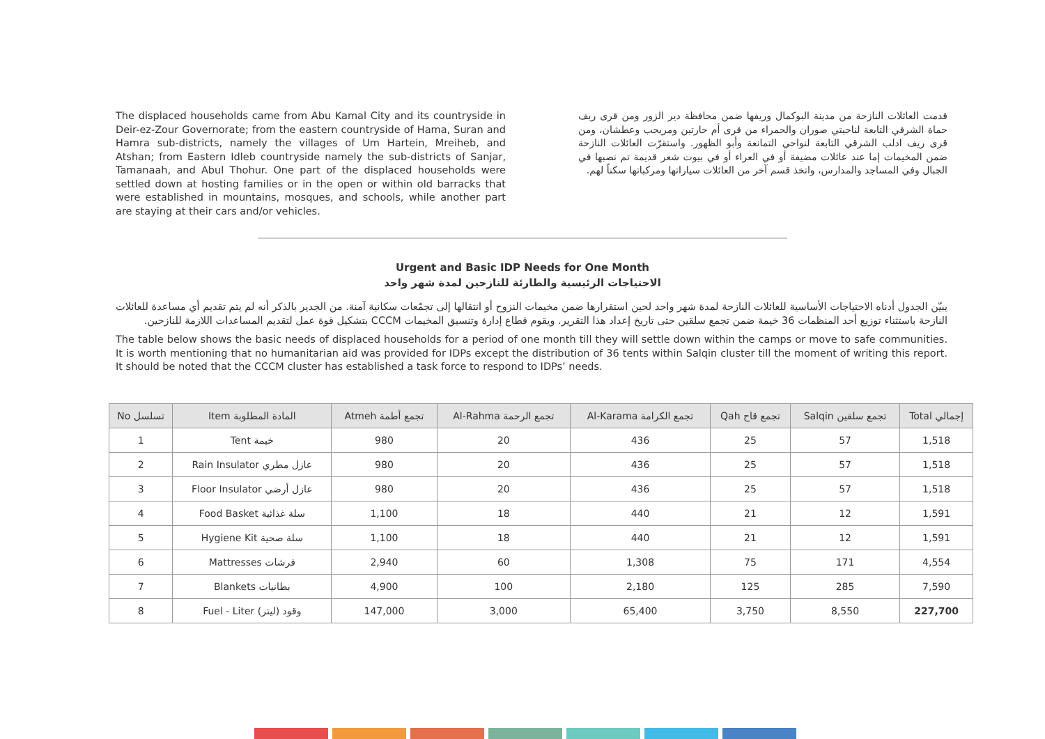The displaced households came from Abu Kamal City and its countryside in Deir-ez-Zour Governorate; from the eastern countryside of Hama, Suran and Hamra sub-districts, namely the villages of Um Hartein, Mreiheb, and Atshan; from Eastern Idleb countryside namely the sub-districts of Sanjar, Tamanaah, and Abul Thohur. One part of the displaced households were settled down at hosting families or in the open or within old barracks that were established in mountains, mosques, and schools, while another part are staying at their cars and/or vehicles.
قدمت العائلات النازحة من مدينة البوكمال وريفها ضمن محافظة دير الزور ومن قرى ريف حماة الشرقي التابعة لناحيتي صوران والحمراء من قرى أم حارتين ومريجب وعطشان، ومن قرى ريف ادلب الشرقي التابعة لنواحي التمانعة وأبو الظهور. واستقرّت العائلات النازحة ضمن المخيمات إما عند عائلات مضيفة أو في العراء أو في بيوت شعر قديمة تم نصبها في الجبال وفي المساجد والمدارس، واتخذ قسم آخر من العائلات سياراتها ومركباتها سكناً لهم.
Urgent and Basic IDP Needs for One Month
الاحتياجات الرئيسية والطارئة للنازحين لمدة شهر واحد
يبيّن الجدول أدناه الاحتياجات الأساسية للعائلات النازحة لمدة شهر واحد لحين استقرارها ضمن مخيمات النزوح أو انتقالها إلى تجمّعات سكانية آمنة. من الجدير بالذكر أنه لم يتم تقديم أي مساعدة للعائلات النازحة باستثناء توزيع أحد المنظمات 36 خيمة ضمن تجمع سلقين حتى تاريخ إعداد هذا التقرير. ويقوم قطاع إدارة وتنسيق المخيمات CCCM بتشكيل قوة عمل لتقديم المساعدات اللازمة للنازحين.
The table below shows the basic needs of displaced households for a period of one month till they will settle down within the camps or move to safe communities. It is worth mentioning that no humanitarian aid was provided for IDPs except the distribution of 36 tents within Salqin cluster till the moment of writing this report. It should be noted that the CCCM cluster has established a task force to respond to IDPs’ needs.
| No تسلسل | Item المادة المطلوبة | Atmeh تجمع أطمة | Al-Rahma تجمع الرحمة | Al-Karama تجمع الكرامة | Qah تجمع قاح | Salqin تجمع سلقين | Total إجمالي |
| --- | --- | --- | --- | --- | --- | --- | --- |
| 1 | Tent خيمة | 980 | 20 | 436 | 25 | 57 | 1,518 |
| 2 | Rain Insulator عازل مطري | 980 | 20 | 436 | 25 | 57 | 1,518 |
| 3 | Floor Insulator عازل أرضي | 980 | 20 | 436 | 25 | 57 | 1,518 |
| 4 | Food Basket سلة غذائية | 1,100 | 18 | 440 | 21 | 12 | 1,591 |
| 5 | Hygiene Kit سلة صحية | 1,100 | 18 | 440 | 21 | 12 | 1,591 |
| 6 | Mattresses فرشات | 2,940 | 60 | 1,308 | 75 | 171 | 4,554 |
| 7 | Blankets بطانيات | 4,900 | 100 | 2,180 | 125 | 285 | 7,590 |
| 8 | Fuel - Liter وقود (ليتر) | 147,000 | 3,000 | 65,400 | 3,750 | 8,550 | 227,700 |